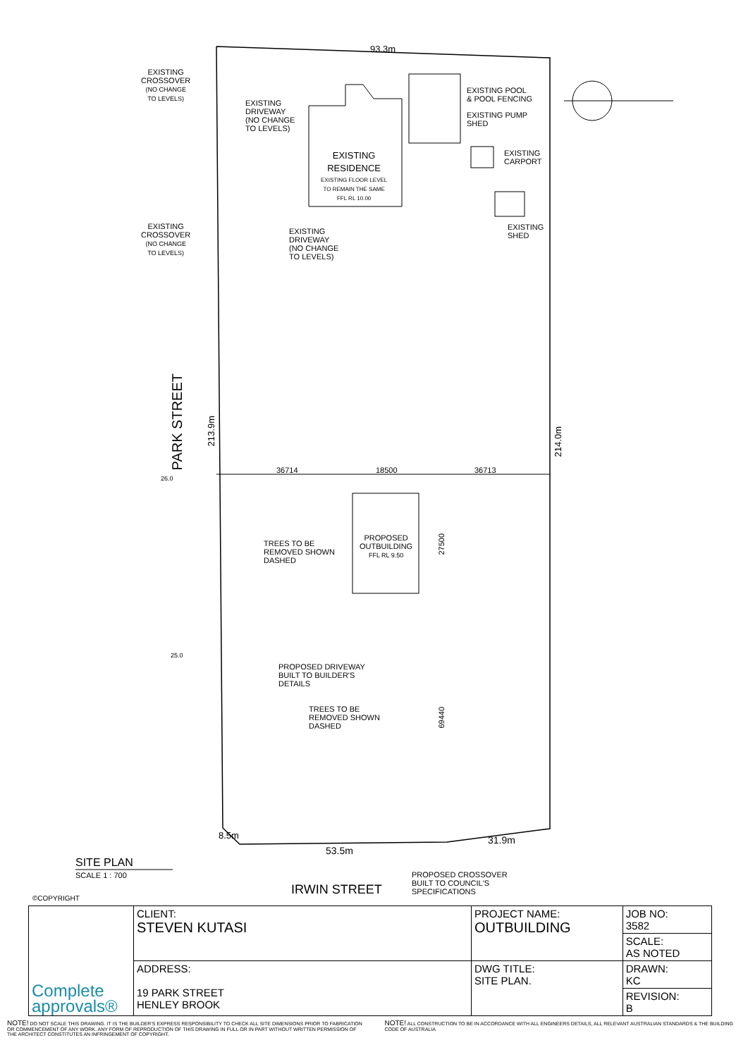93.3m
EXISTING
CROSSOVER
(NO CHANGE
TO LEVELS)
EXISTING
DRIVEWAY
(NO CHANGE
TO LEVELS)
EXISTING POOL
& POOL FENCING
EXISTING PUMP
SHED
EXISTING
RESIDENCE
EXISTING FLOOR LEVEL
TO REMAIN THE SAME
FFL RL 10.00
EXISTING
CARPORT
EXISTING
SHED
EXISTING
CROSSOVER
(NO CHANGE
TO LEVELS)
EXISTING
DRIVEWAY
(NO CHANGE
TO LEVELS)
PARK STREET
213.9m
214.0m
26.0
36714 18500 36713
TREES TO BE
REMOVED SHOWN
DASHED
PROPOSED
OUTBUILDING
FFL RL 9.50
27500
25.0
PROPOSED DRIVEWAY
BUILT TO BUILDER'S
DETAILS
TREES TO BE
REMOVED SHOWN
DASHED
69440
8.5m
53.5m
31.9m
SITE PLAN
SCALE 1 : 700
IRWIN STREET
PROPOSED CROSSOVER
BUILT TO COUNCIL'S
SPECIFICATIONS
©COPYRIGHT
| Complete approvals® | CLIENT: STEVEN KUTASI | PROJECT NAME: OUTBUILDING | JOB NO: 3582 |
| | | | SCALE: AS NOTED |
| | ADDRESS: 19 PARK STREET HENLEY BROOK | DWG TITLE: SITE PLAN. | DRAWN: KC |
| | | | REVISION: B |
NOTE! DO NOT SCALE THIS DRAWING. IT IS THE BUILDER'S EXPRESS RESPONSIBILITY TO CHECK ALL SITE DIMENSIONS PRIOR TO FABRICATION OR COMMENCEMENT OF ANY WORK. ANY FORM OF REPRODUCTION OF THIS DRAWING IN FULL OR IN PART WITHOUT WRITTEN PERMISSION OF THE ARCHITECT CONSTITUTES AN INFRINGEMENT OF COPYRIGHT.
NOTE! ALL CONSTRUCTION TO BE IN ACCORDANCE WITH ALL ENGINEERS DETAILS, ALL RELEVANT AUSTRALIAN STANDARDS & THE BUILDING CODE OF AUSTRALIA